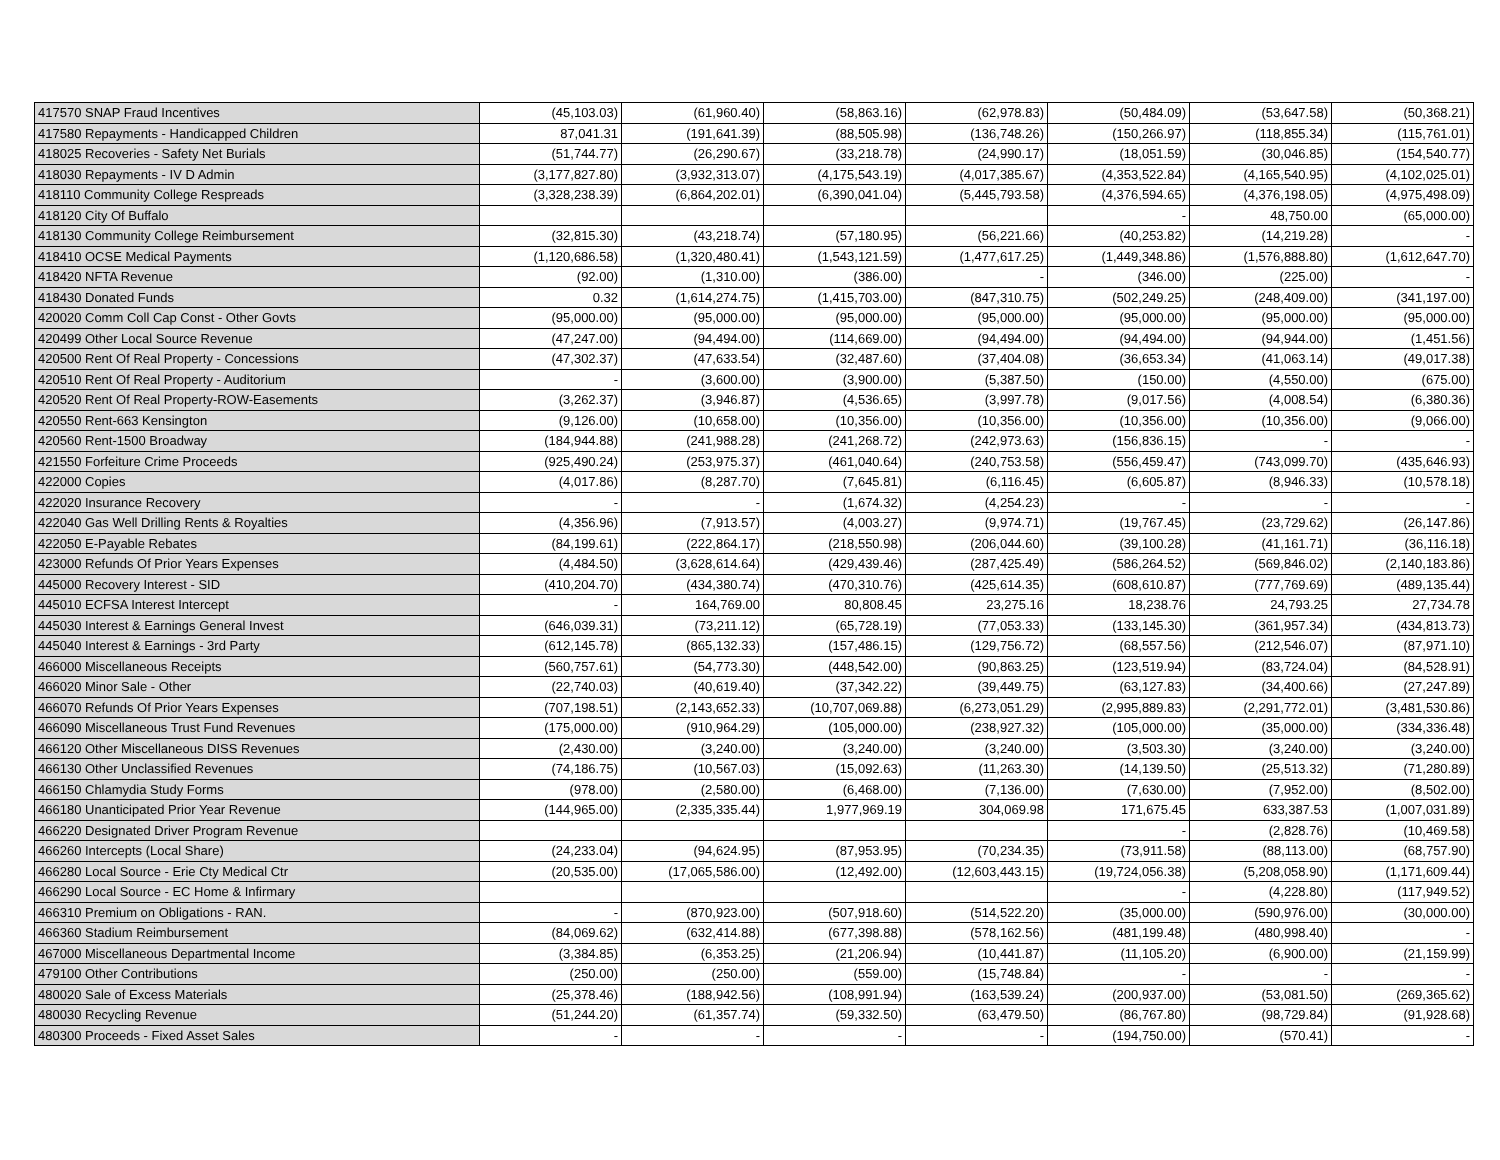| 417570 SNAP Fraud Incentives | (45,103.03) | (61,960.40) | (58,863.16) | (62,978.83) | (50,484.09) | (53,647.58) | (50,368.21) |
| 417580 Repayments - Handicapped Children | 87,041.31 | (191,641.39) | (88,505.98) | (136,748.26) | (150,266.97) | (118,855.34) | (115,761.01) |
| 418025 Recoveries - Safety Net Burials | (51,744.77) | (26,290.67) | (33,218.78) | (24,990.17) | (18,051.59) | (30,046.85) | (154,540.77) |
| 418030 Repayments - IV D Admin | (3,177,827.80) | (3,932,313.07) | (4,175,543.19) | (4,017,385.67) | (4,353,522.84) | (4,165,540.95) | (4,102,025.01) |
| 418110 Community College Respreads | (3,328,238.39) | (6,864,202.01) | (6,390,041.04) | (5,445,793.58) | (4,376,594.65) | (4,376,198.05) | (4,975,498.09) |
| 418120 City Of Buffalo | | | | | - | 48,750.00 | (65,000.00) |
| 418130 Community College Reimbursement | (32,815.30) | (43,218.74) | (57,180.95) | (56,221.66) | (40,253.82) | (14,219.28) | - |
| 418410 OCSE Medical Payments | (1,120,686.58) | (1,320,480.41) | (1,543,121.59) | (1,477,617.25) | (1,449,348.86) | (1,576,888.80) | (1,612,647.70) |
| 418420 NFTA Revenue | (92.00) | (1,310.00) | (386.00) | - | (346.00) | (225.00) | - |
| 418430 Donated Funds | 0.32 | (1,614,274.75) | (1,415,703.00) | (847,310.75) | (502,249.25) | (248,409.00) | (341,197.00) |
| 420020 Comm Coll Cap Const - Other Govts | (95,000.00) | (95,000.00) | (95,000.00) | (95,000.00) | (95,000.00) | (95,000.00) | (95,000.00) |
| 420499 Other Local Source Revenue | (47,247.00) | (94,494.00) | (114,669.00) | (94,494.00) | (94,494.00) | (94,944.00) | (1,451.56) |
| 420500 Rent Of Real Property - Concessions | (47,302.37) | (47,633.54) | (32,487.60) | (37,404.08) | (36,653.34) | (41,063.14) | (49,017.38) |
| 420510 Rent Of Real Property - Auditorium | - | (3,600.00) | (3,900.00) | (5,387.50) | (150.00) | (4,550.00) | (675.00) |
| 420520 Rent Of Real Property-ROW-Easements | (3,262.37) | (3,946.87) | (4,536.65) | (3,997.78) | (9,017.56) | (4,008.54) | (6,380.36) |
| 420550 Rent-663 Kensington | (9,126.00) | (10,658.00) | (10,356.00) | (10,356.00) | (10,356.00) | (10,356.00) | (9,066.00) |
| 420560 Rent-1500 Broadway | (184,944.88) | (241,988.28) | (241,268.72) | (242,973.63) | (156,836.15) | - | - |
| 421550 Forfeiture Crime Proceeds | (925,490.24) | (253,975.37) | (461,040.64) | (240,753.58) | (556,459.47) | (743,099.70) | (435,646.93) |
| 422000 Copies | (4,017.86) | (8,287.70) | (7,645.81) | (6,116.45) | (6,605.87) | (8,946.33) | (10,578.18) |
| 422020 Insurance Recovery | - | - | (1,674.32) | (4,254.23) | - | - | - |
| 422040 Gas Well Drilling Rents & Royalties | (4,356.96) | (7,913.57) | (4,003.27) | (9,974.71) | (19,767.45) | (23,729.62) | (26,147.86) |
| 422050 E-Payable Rebates | (84,199.61) | (222,864.17) | (218,550.98) | (206,044.60) | (39,100.28) | (41,161.71) | (36,116.18) |
| 423000 Refunds Of Prior Years Expenses | (4,484.50) | (3,628,614.64) | (429,439.46) | (287,425.49) | (586,264.52) | (569,846.02) | (2,140,183.86) |
| 445000 Recovery Interest - SID | (410,204.70) | (434,380.74) | (470,310.76) | (425,614.35) | (608,610.87) | (777,769.69) | (489,135.44) |
| 445010 ECFSA Interest Intercept | - | 164,769.00 | 80,808.45 | 23,275.16 | 18,238.76 | 24,793.25 | 27,734.78 |
| 445030 Interest & Earnings General Invest | (646,039.31) | (73,211.12) | (65,728.19) | (77,053.33) | (133,145.30) | (361,957.34) | (434,813.73) |
| 445040 Interest & Earnings - 3rd Party | (612,145.78) | (865,132.33) | (157,486.15) | (129,756.72) | (68,557.56) | (212,546.07) | (87,971.10) |
| 466000 Miscellaneous Receipts | (560,757.61) | (54,773.30) | (448,542.00) | (90,863.25) | (123,519.94) | (83,724.04) | (84,528.91) |
| 466020 Minor Sale - Other | (22,740.03) | (40,619.40) | (37,342.22) | (39,449.75) | (63,127.83) | (34,400.66) | (27,247.89) |
| 466070 Refunds Of Prior Years Expenses | (707,198.51) | (2,143,652.33) | (10,707,069.88) | (6,273,051.29) | (2,995,889.83) | (2,291,772.01) | (3,481,530.86) |
| 466090 Miscellaneous Trust Fund Revenues | (175,000.00) | (910,964.29) | (105,000.00) | (238,927.32) | (105,000.00) | (35,000.00) | (334,336.48) |
| 466120 Other Miscellaneous DISS Revenues | (2,430.00) | (3,240.00) | (3,240.00) | (3,240.00) | (3,503.30) | (3,240.00) | (3,240.00) |
| 466130 Other Unclassified Revenues | (74,186.75) | (10,567.03) | (15,092.63) | (11,263.30) | (14,139.50) | (25,513.32) | (71,280.89) |
| 466150 Chlamydia Study Forms | (978.00) | (2,580.00) | (6,468.00) | (7,136.00) | (7,630.00) | (7,952.00) | (8,502.00) |
| 466180 Unanticipated Prior Year Revenue | (144,965.00) | (2,335,335.44) | 1,977,969.19 | 304,069.98 | 171,675.45 | 633,387.53 | (1,007,031.89) |
| 466220 Designated Driver Program Revenue | | | | | - | (2,828.76) | (10,469.58) |
| 466260 Intercepts (Local Share) | (24,233.04) | (94,624.95) | (87,953.95) | (70,234.35) | (73,911.58) | (88,113.00) | (68,757.90) |
| 466280 Local Source - Erie Cty Medical Ctr | (20,535.00) | (17,065,586.00) | (12,492.00) | (12,603,443.15) | (19,724,056.38) | (5,208,058.90) | (1,171,609.44) |
| 466290 Local Source - EC Home & Infirmary | | | | | - | (4,228.80) | (117,949.52) |
| 466310 Premium on Obligations - RAN. | - | (870,923.00) | (507,918.60) | (514,522.20) | (35,000.00) | (590,976.00) | (30,000.00) |
| 466360 Stadium Reimbursement | (84,069.62) | (632,414.88) | (677,398.88) | (578,162.56) | (481,199.48) | (480,998.40) | - |
| 467000 Miscellaneous Departmental Income | (3,384.85) | (6,353.25) | (21,206.94) | (10,441.87) | (11,105.20) | (6,900.00) | (21,159.99) |
| 479100 Other Contributions | (250.00) | (250.00) | (559.00) | (15,748.84) | - | - | - |
| 480020 Sale of Excess Materials | (25,378.46) | (188,942.56) | (108,991.94) | (163,539.24) | (200,937.00) | (53,081.50) | (269,365.62) |
| 480030 Recycling Revenue | (51,244.20) | (61,357.74) | (59,332.50) | (63,479.50) | (86,767.80) | (98,729.84) | (91,928.68) |
| 480300 Proceeds - Fixed Asset Sales | - | - | - | - | (194,750.00) | (570.41) | - |